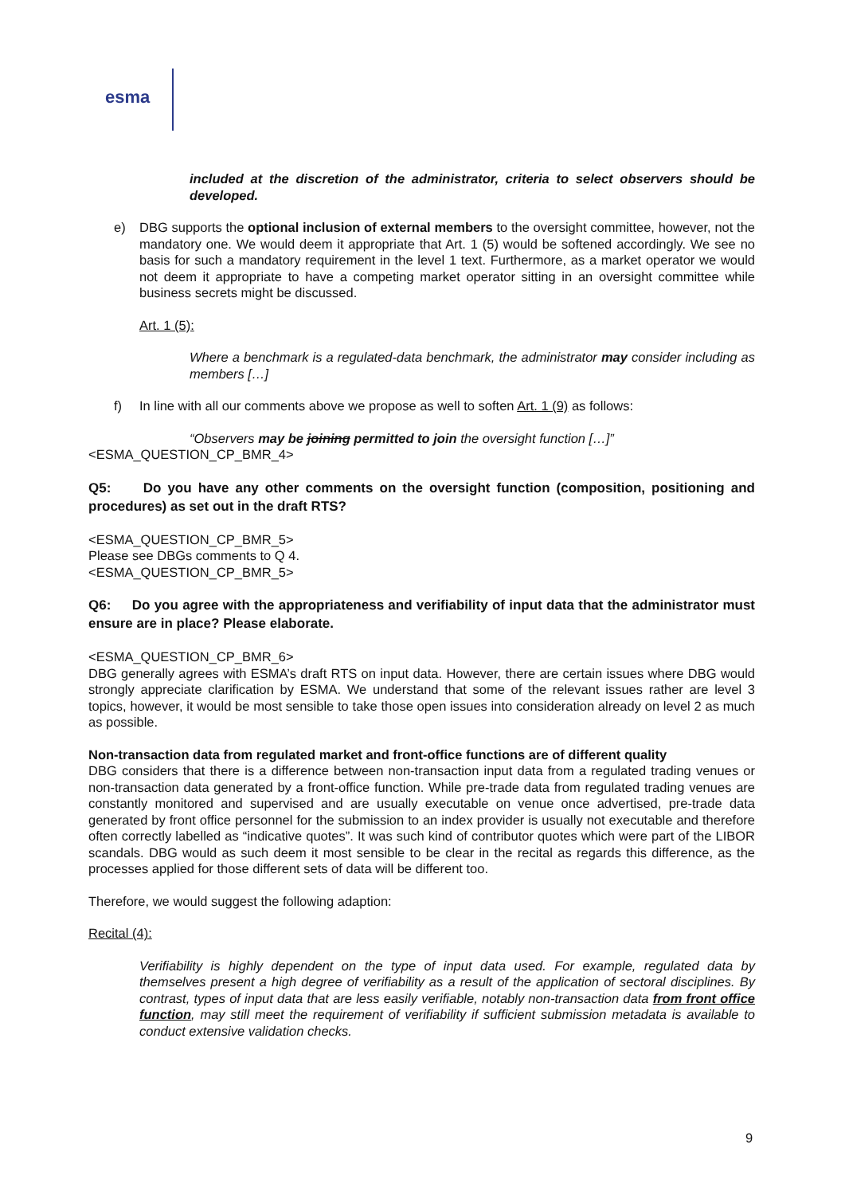esma
included at the discretion of the administrator, criteria to select observers should be developed.
e) DBG supports the optional inclusion of external members to the oversight committee, however, not the mandatory one. We would deem it appropriate that Art. 1 (5) would be softened accordingly. We see no basis for such a mandatory requirement in the level 1 text. Furthermore, as a market operator we would not deem it appropriate to have a competing market operator sitting in an oversight committee while business secrets might be discussed.
Art. 1 (5):
Where a benchmark is a regulated-data benchmark, the administrator may consider including as members […]
f) In line with all our comments above we propose as well to soften Art. 1 (9) as follows:
“Observers may be joining permitted to join the oversight function […]”
<ESMA_QUESTION_CP_BMR_4>
Q5: Do you have any other comments on the oversight function (composition, positioning and procedures) as set out in the draft RTS?
<ESMA_QUESTION_CP_BMR_5>
Please see DBGs comments to Q 4.
<ESMA_QUESTION_CP_BMR_5>
Q6: Do you agree with the appropriateness and verifiability of input data that the administrator must ensure are in place? Please elaborate.
<ESMA_QUESTION_CP_BMR_6>
DBG generally agrees with ESMA’s draft RTS on input data. However, there are certain issues where DBG would strongly appreciate clarification by ESMA. We understand that some of the relevant issues rather are level 3 topics, however, it would be most sensible to take those open issues into consideration already on level 2 as much as possible.
Non-transaction data from regulated market and front-office functions are of different quality
DBG considers that there is a difference between non-transaction input data from a regulated trading venues or non-transaction data generated by a front-office function. While pre-trade data from regulated trading venues are constantly monitored and supervised and are usually executable on venue once advertised, pre-trade data generated by front office personnel for the submission to an index provider is usually not executable and therefore often correctly labelled as “indicative quotes”. It was such kind of contributor quotes which were part of the LIBOR scandals. DBG would as such deem it most sensible to be clear in the recital as regards this difference, as the processes applied for those different sets of data will be different too.
Therefore, we would suggest the following adaption:
Recital (4):
Verifiability is highly dependent on the type of input data used. For example, regulated data by themselves present a high degree of verifiability as a result of the application of sectoral disciplines. By contrast, types of input data that are less easily verifiable, notably non-transaction data from front office function, may still meet the requirement of verifiability if sufficient submission metadata is available to conduct extensive validation checks.
9